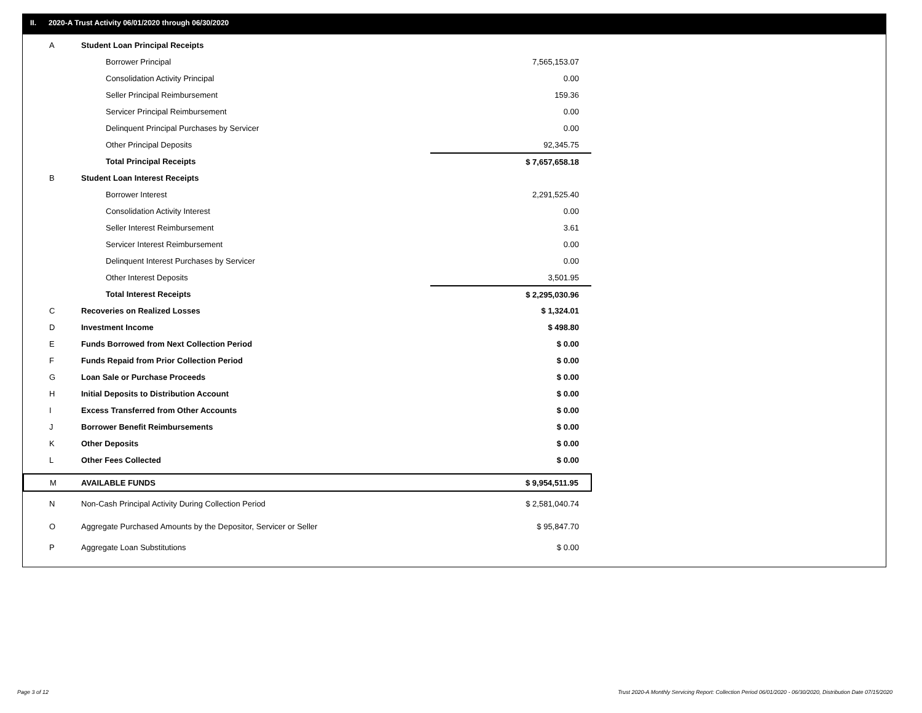II. 2020-A Trust Activity 06/01/2020 through 06/30/2020
| A | Student Loan Principal Receipts | |
| | Borrower Principal | 7,565,153.07 |
| | Consolidation Activity Principal | 0.00 |
| | Seller Principal Reimbursement | 159.36 |
| | Servicer Principal Reimbursement | 0.00 |
| | Delinquent Principal Purchases by Servicer | 0.00 |
| | Other Principal Deposits | 92,345.75 |
| | Total Principal Receipts | $ 7,657,658.18 |
| B | Student Loan Interest Receipts | |
| | Borrower Interest | 2,291,525.40 |
| | Consolidation Activity Interest | 0.00 |
| | Seller Interest Reimbursement | 3.61 |
| | Servicer Interest Reimbursement | 0.00 |
| | Delinquent Interest Purchases by Servicer | 0.00 |
| | Other Interest Deposits | 3,501.95 |
| | Total Interest Receipts | $ 2,295,030.96 |
| C | Recoveries on Realized Losses | $ 1,324.01 |
| D | Investment Income | $ 498.80 |
| E | Funds Borrowed from Next Collection Period | $ 0.00 |
| F | Funds Repaid from Prior Collection Period | $ 0.00 |
| G | Loan Sale or Purchase Proceeds | $ 0.00 |
| H | Initial Deposits to Distribution Account | $ 0.00 |
| I | Excess Transferred from Other Accounts | $ 0.00 |
| J | Borrower Benefit Reimbursements | $ 0.00 |
| K | Other Deposits | $ 0.00 |
| L | Other Fees Collected | $ 0.00 |
| M | AVAILABLE FUNDS | $ 9,954,511.95 |
| N | Non-Cash Principal Activity During Collection Period | $ 2,581,040.74 |
| O | Aggregate Purchased Amounts by the Depositor, Servicer or Seller | $ 95,847.70 |
| P | Aggregate Loan Substitutions | $ 0.00 |
Page 3 of 12
Trust 2020-A Monthly Servicing Report: Collection Period 06/01/2020 - 06/30/2020, Distribution Date 07/15/2020